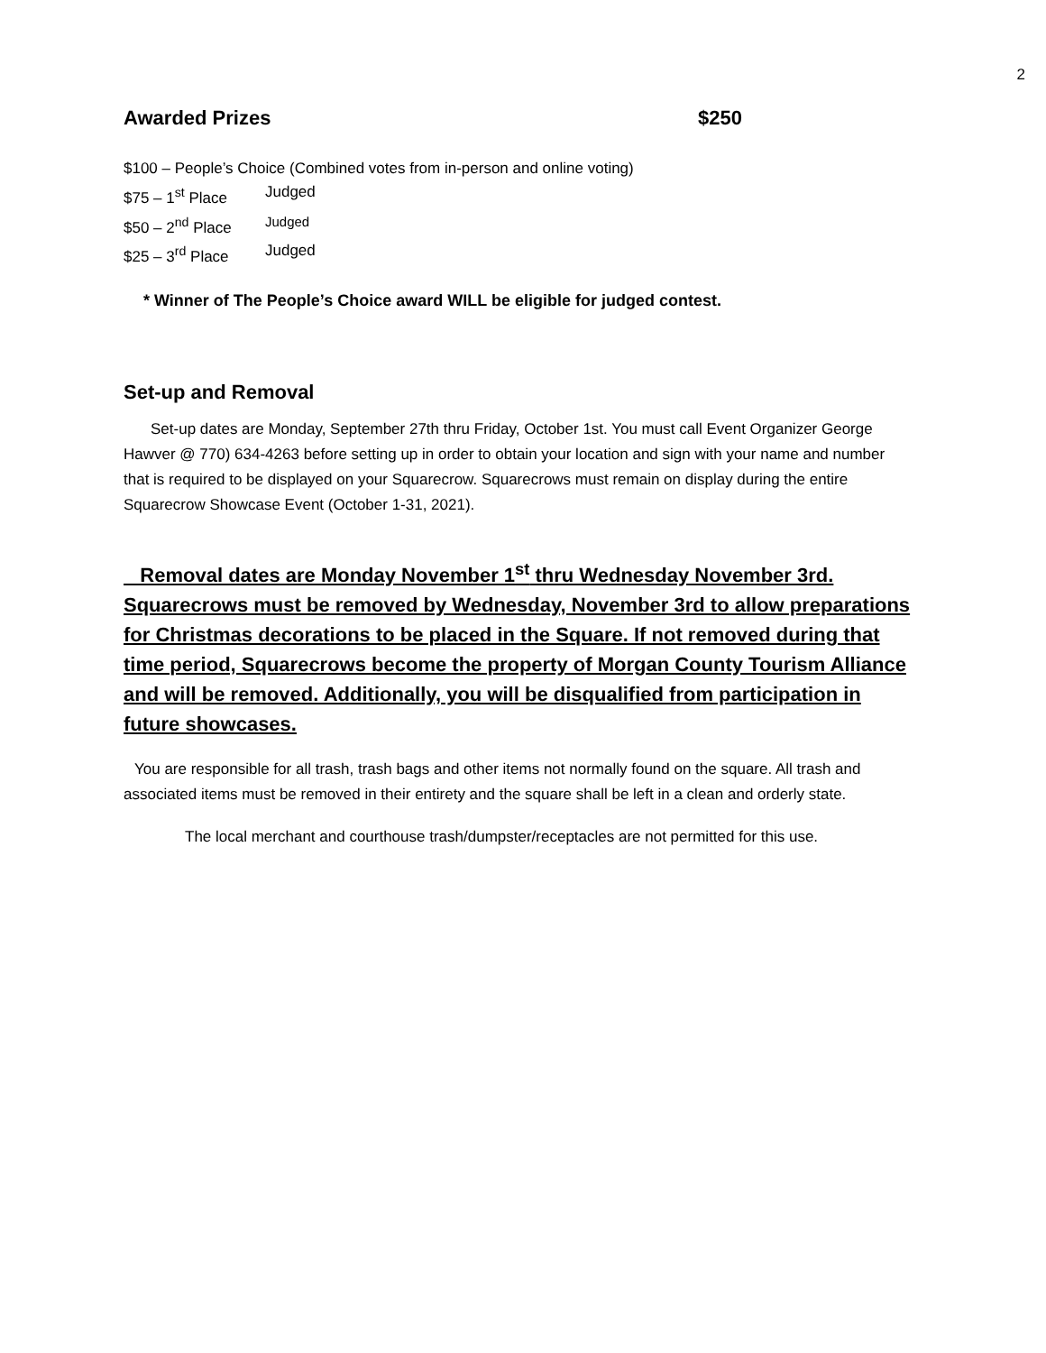2
Awarded Prizes $250
$100 – People’s Choice (Combined votes from in-person and online voting)
$75 – 1<sup>st</sup> Place Judged
$50 – 2<sup>nd</sup> Place Judged
$25 – 3<sup>rd</sup> Place Judged
* Winner of The People’s Choice award WILL be eligible for judged contest.
Set-up and Removal
Set-up dates are Monday, September 27th thru Friday, October 1st. You must call Event Organizer George Hawver @ 770) 634-4263 before setting up in order to obtain your location and sign with your name and number that is required to be displayed on your Squarecrow. Squarecrows must remain on display during the entire Squarecrow Showcase Event (October 1-31, 2021).
Removal dates are Monday November 1<sup>st</sup> thru Wednesday November 3rd. Squarecrows must be removed by Wednesday, November 3rd to allow preparations for Christmas decorations to be placed in the Square. If not removed during that time period, Squarecrows become the property of Morgan County Tourism Alliance and will be removed. Additionally, you will be disqualified from participation in future showcases.
You are responsible for all trash, trash bags and other items not normally found on the square. All trash and associated items must be removed in their entirety and the square shall be left in a clean and orderly state.
The local merchant and courthouse trash/dumpster/receptacles are not permitted for this use.